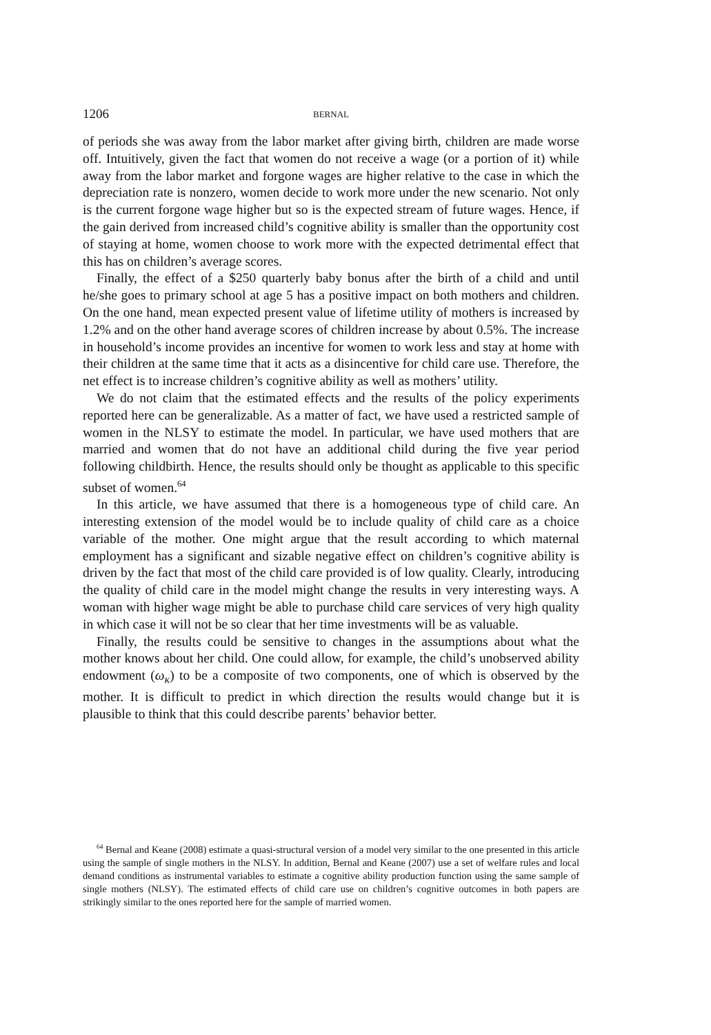1206 BERNAL
of periods she was away from the labor market after giving birth, children are made worse off. Intuitively, given the fact that women do not receive a wage (or a portion of it) while away from the labor market and forgone wages are higher relative to the case in which the depreciation rate is nonzero, women decide to work more under the new scenario. Not only is the current forgone wage higher but so is the expected stream of future wages. Hence, if the gain derived from increased child’s cognitive ability is smaller than the opportunity cost of staying at home, women choose to work more with the expected detrimental effect that this has on children’s average scores.
Finally, the effect of a $250 quarterly baby bonus after the birth of a child and until he/she goes to primary school at age 5 has a positive impact on both mothers and children. On the one hand, mean expected present value of lifetime utility of mothers is increased by 1.2% and on the other hand average scores of children increase by about 0.5%. The increase in household’s income provides an incentive for women to work less and stay at home with their children at the same time that it acts as a disincentive for child care use. Therefore, the net effect is to increase children’s cognitive ability as well as mothers’ utility.
We do not claim that the estimated effects and the results of the policy experiments reported here can be generalizable. As a matter of fact, we have used a restricted sample of women in the NLSY to estimate the model. In particular, we have used mothers that are married and women that do not have an additional child during the five year period following childbirth. Hence, the results should only be thought as applicable to this specific subset of women.<sup>64</sup>
In this article, we have assumed that there is a homogeneous type of child care. An interesting extension of the model would be to include quality of child care as a choice variable of the mother. One might argue that the result according to which maternal employment has a significant and sizable negative effect on children’s cognitive ability is driven by the fact that most of the child care provided is of low quality. Clearly, introducing the quality of child care in the model might change the results in very interesting ways. A woman with higher wage might be able to purchase child care services of very high quality in which case it will not be so clear that her time investments will be as valuable.
Finally, the results could be sensitive to changes in the assumptions about what the mother knows about her child. One could allow, for example, the child’s unobserved ability endowment (ω<sub>κ</sub>) to be a composite of two components, one of which is observed by the mother. It is difficult to predict in which direction the results would change but it is plausible to think that this could describe parents’ behavior better.
<sup>64</sup> Bernal and Keane (2008) estimate a quasi-structural version of a model very similar to the one presented in this article using the sample of single mothers in the NLSY. In addition, Bernal and Keane (2007) use a set of welfare rules and local demand conditions as instrumental variables to estimate a cognitive ability production function using the same sample of single mothers (NLSY). The estimated effects of child care use on children’s cognitive outcomes in both papers are strikingly similar to the ones reported here for the sample of married women.